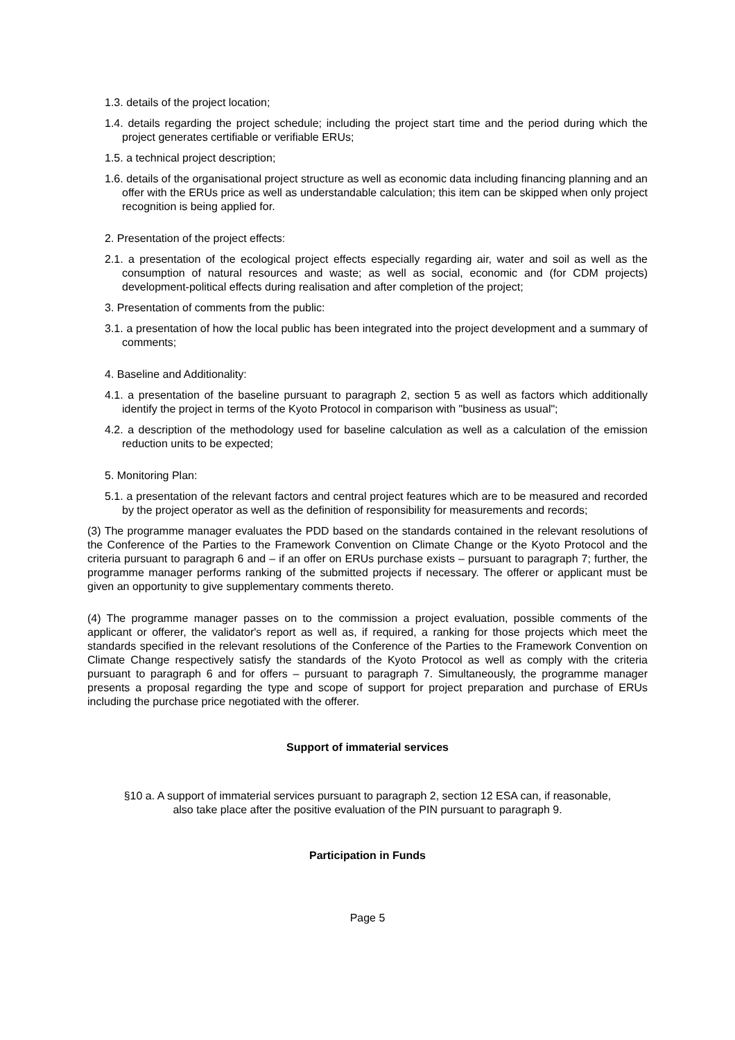1.3. details of the project location;
1.4. details regarding the project schedule; including the project start time and the period during which the project generates certifiable or verifiable ERUs;
1.5. a technical project description;
1.6. details of the organisational project structure as well as economic data including financing planning and an offer with the ERUs price as well as understandable calculation; this item can be skipped when only project recognition is being applied for.
2. Presentation of the project effects:
2.1. a presentation of the ecological project effects especially regarding air, water and soil as well as the consumption of natural resources and waste; as well as social, economic and (for CDM projects) development-political effects during realisation and after completion of the project;
3. Presentation of comments from the public:
3.1. a presentation of how the local public has been integrated into the project development and a summary of comments;
4. Baseline and Additionality:
4.1. a presentation of the baseline pursuant to paragraph 2, section 5 as well as factors which additionally identify the project in terms of the Kyoto Protocol in comparison with "business as usual";
4.2. a description of the methodology used for baseline calculation as well as a calculation of the emission reduction units to be expected;
5. Monitoring Plan:
5.1. a presentation of the relevant factors and central project features which are to be measured and recorded by the project operator as well as the definition of responsibility for measurements and records;
(3) The programme manager evaluates the PDD based on the standards contained in the relevant resolutions of the Conference of the Parties to the Framework Convention on Climate Change or the Kyoto Protocol and the criteria pursuant to paragraph 6 and – if an offer on ERUs purchase exists – pursuant to paragraph 7; further, the programme manager performs ranking of the submitted projects if necessary. The offerer or applicant must be given an opportunity to give supplementary comments thereto.
(4) The programme manager passes on to the commission a project evaluation, possible comments of the applicant or offerer, the validator's report as well as, if required, a ranking for those projects which meet the standards specified in the relevant resolutions of the Conference of the Parties to the Framework Convention on Climate Change respectively satisfy the standards of the Kyoto Protocol as well as comply with the criteria pursuant to paragraph 6 and for offers – pursuant to paragraph 7. Simultaneously, the programme manager presents a proposal regarding the type and scope of support for project preparation and purchase of ERUs including the purchase price negotiated with the offerer.
Support of immaterial services
§10 a. A support of immaterial services pursuant to paragraph 2, section 12 ESA can, if reasonable,
also take place after the positive evaluation of the PIN pursuant to paragraph 9.
Participation in Funds
Page 5